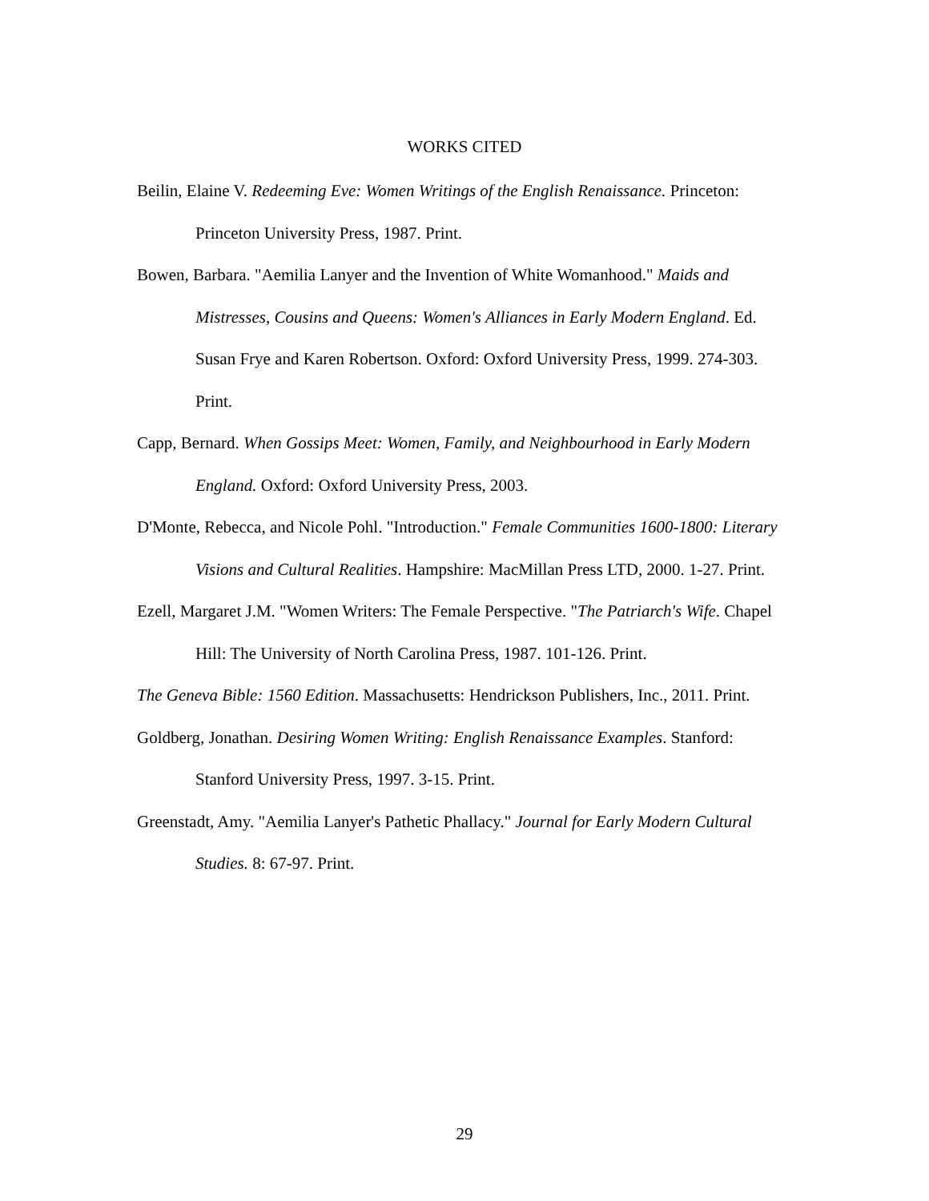WORKS CITED
Beilin, Elaine V. Redeeming Eve: Women Writings of the English Renaissance. Princeton: Princeton University Press, 1987. Print.
Bowen, Barbara. "Aemilia Lanyer and the Invention of White Womanhood." Maids and Mistresses, Cousins and Queens: Women's Alliances in Early Modern England. Ed. Susan Frye and Karen Robertson. Oxford: Oxford University Press, 1999. 274-303. Print.
Capp, Bernard. When Gossips Meet: Women, Family, and Neighbourhood in Early Modern England. Oxford: Oxford University Press, 2003.
D'Monte, Rebecca, and Nicole Pohl. "Introduction." Female Communities 1600-1800: Literary Visions and Cultural Realities. Hampshire: MacMillan Press LTD, 2000. 1-27. Print.
Ezell, Margaret J.M. "Women Writers: The Female Perspective. "The Patriarch's Wife. Chapel Hill: The University of North Carolina Press, 1987. 101-126. Print.
The Geneva Bible: 1560 Edition. Massachusetts: Hendrickson Publishers, Inc., 2011. Print.
Goldberg, Jonathan. Desiring Women Writing: English Renaissance Examples. Stanford: Stanford University Press, 1997. 3-15. Print.
Greenstadt, Amy. "Aemilia Lanyer's Pathetic Phallacy." Journal for Early Modern Cultural Studies. 8: 67-97. Print.
29